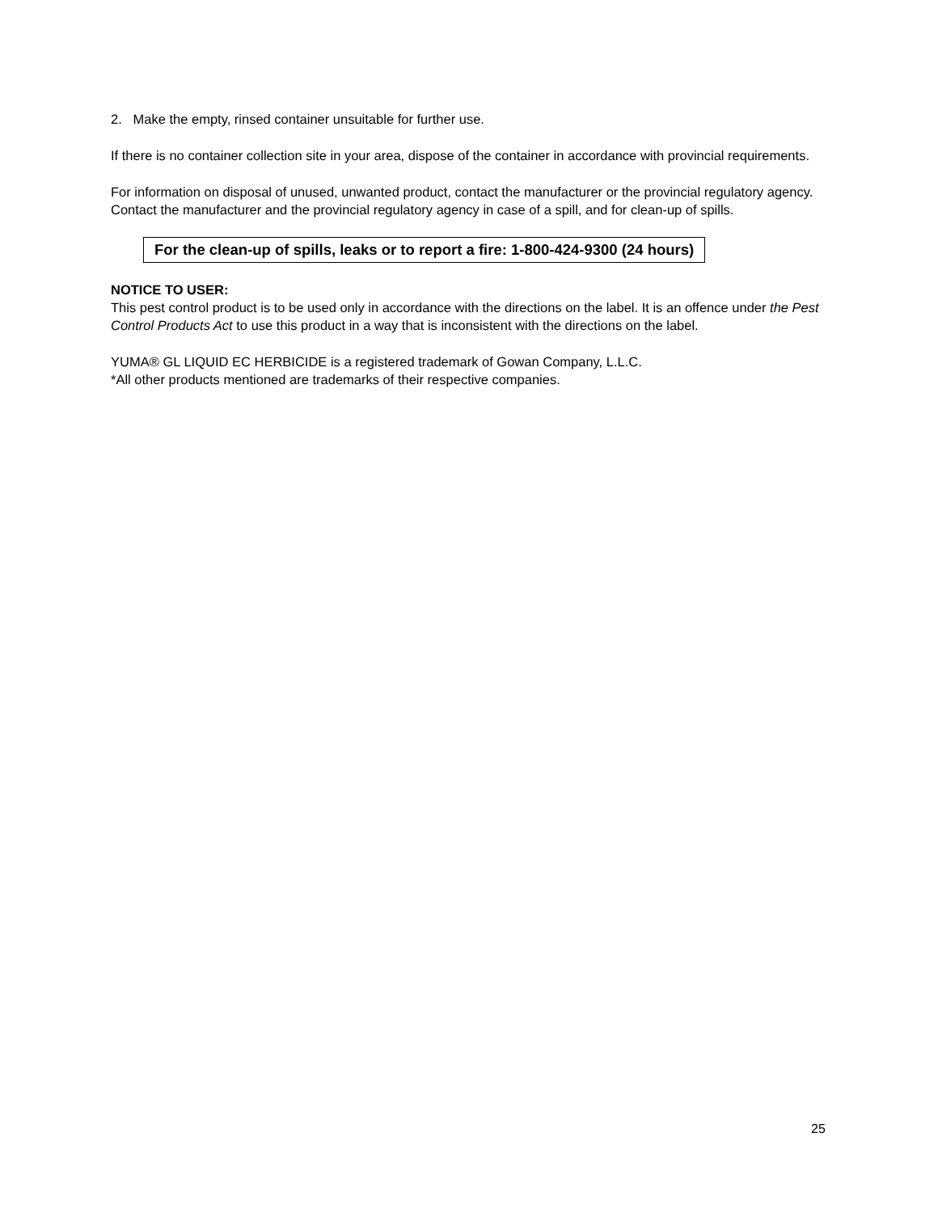2. Make the empty, rinsed container unsuitable for further use.
If there is no container collection site in your area, dispose of the container in accordance with provincial requirements.
For information on disposal of unused, unwanted product, contact the manufacturer or the provincial regulatory agency. Contact the manufacturer and the provincial regulatory agency in case of a spill, and for clean-up of spills.
For the clean-up of spills, leaks or to report a fire: 1-800-424-9300 (24 hours)
NOTICE TO USER:
This pest control product is to be used only in accordance with the directions on the label. It is an offence under the Pest Control Products Act to use this product in a way that is inconsistent with the directions on the label.
YUMA® GL LIQUID EC HERBICIDE is a registered trademark of Gowan Company, L.L.C.
*All other products mentioned are trademarks of their respective companies.
25